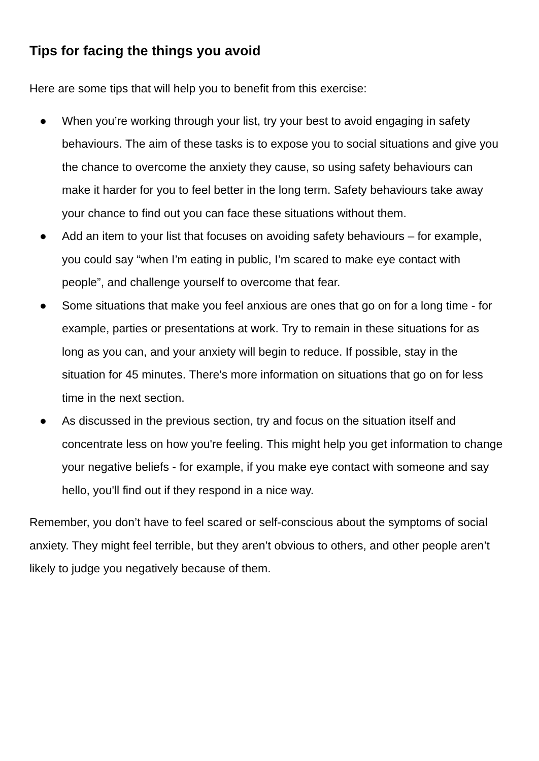Tips for facing the things you avoid
Here are some tips that will help you to benefit from this exercise:
● When you’re working through your list, try your best to avoid engaging in safety behaviours. The aim of these tasks is to expose you to social situations and give you the chance to overcome the anxiety they cause, so using safety behaviours can make it harder for you to feel better in the long term. Safety behaviours take away your chance to find out you can face these situations without them.
● Add an item to your list that focuses on avoiding safety behaviours – for example, you could say “when I’m eating in public, I’m scared to make eye contact with people”, and challenge yourself to overcome that fear.
● Some situations that make you feel anxious are ones that go on for a long time - for example, parties or presentations at work. Try to remain in these situations for as long as you can, and your anxiety will begin to reduce. If possible, stay in the situation for 45 minutes. There's more information on situations that go on for less time in the next section.
● As discussed in the previous section, try and focus on the situation itself and concentrate less on how you're feeling. This might help you get information to change your negative beliefs - for example, if you make eye contact with someone and say hello, you'll find out if they respond in a nice way.
Remember, you don’t have to feel scared or self-conscious about the symptoms of social anxiety. They might feel terrible, but they aren’t obvious to others, and other people aren’t likely to judge you negatively because of them.